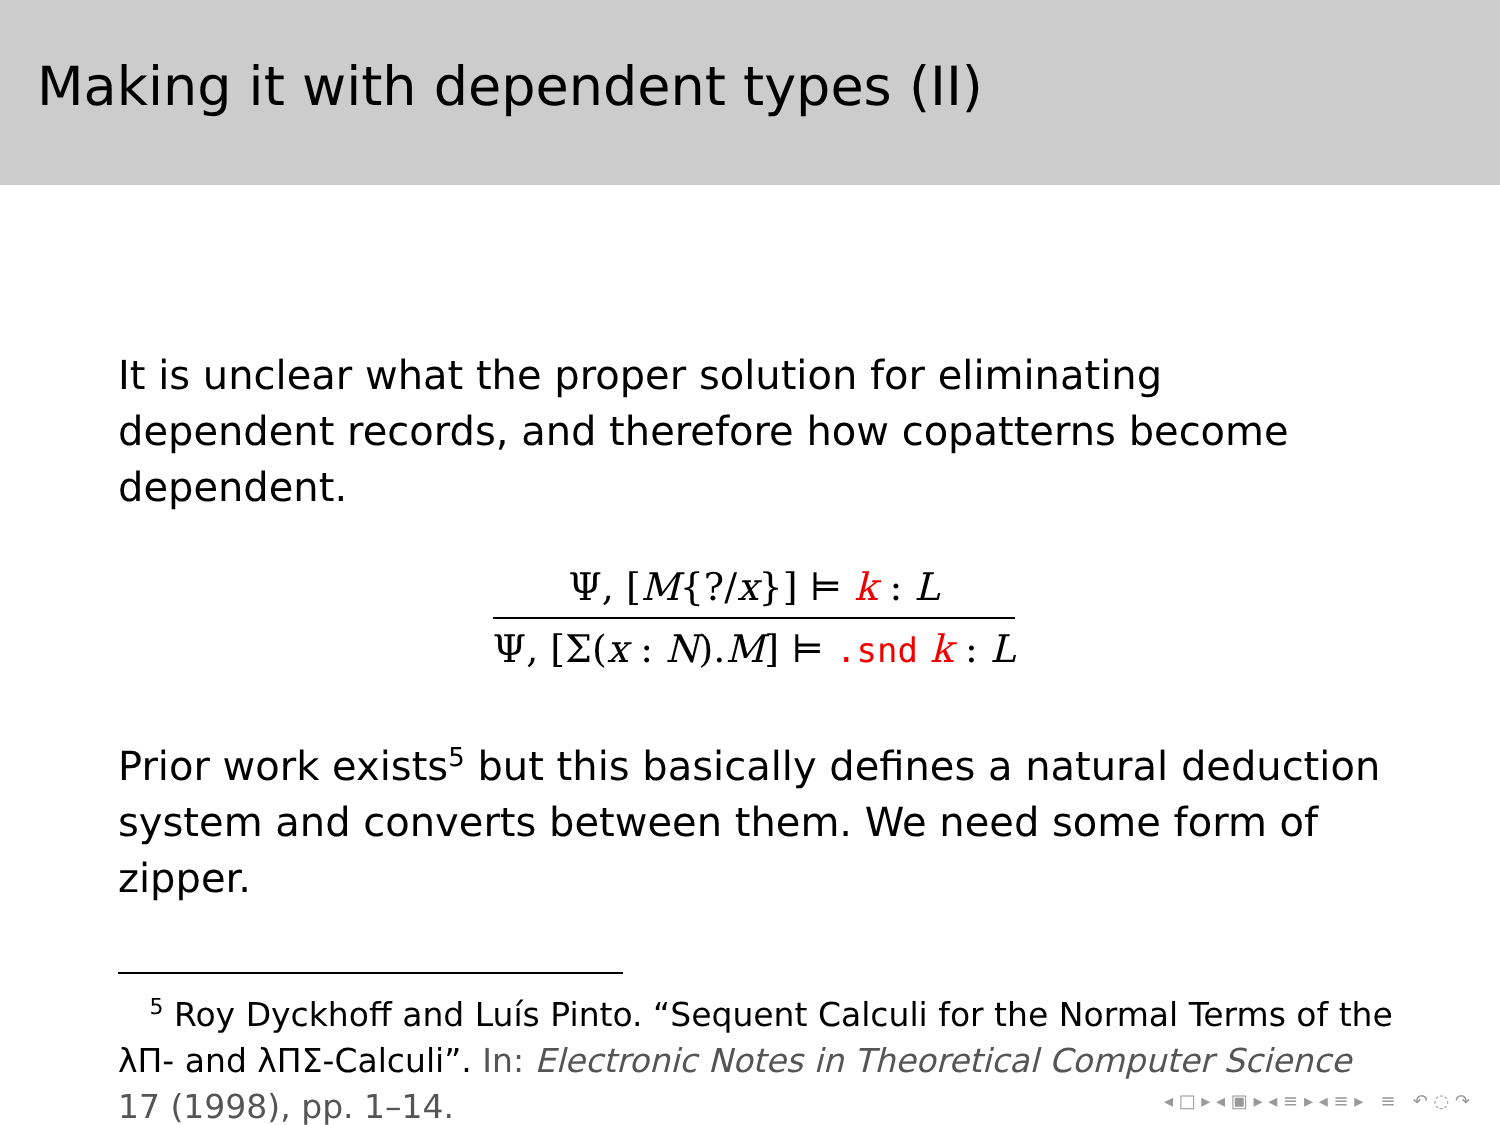Making it with dependent types (II)
It is unclear what the proper solution for eliminating dependent records, and therefore how copatterns become dependent.
Ψ, [M{?/x}] ⊨ k : L
Ψ, [Σ(x : N).M] ⊨ .snd k : L
Prior work exists<sup>5</sup> but this basically defines a natural deduction system and converts between them. We need some form of zipper.
<sup>5</sup> Roy Dyckhoff and Luís Pinto. “Sequent Calculi for the Normal Terms of the λΠ- and λΠΣ-Calculi”. In: Electronic Notes in Theoretical Computer Science 17 (1998), pp. 1–14.
◂ □ ▸ ◂ ▣ ▸ ◂ ≡ ▸ ◂ ≡ ▸ ≡ ↶ ◌ ↷